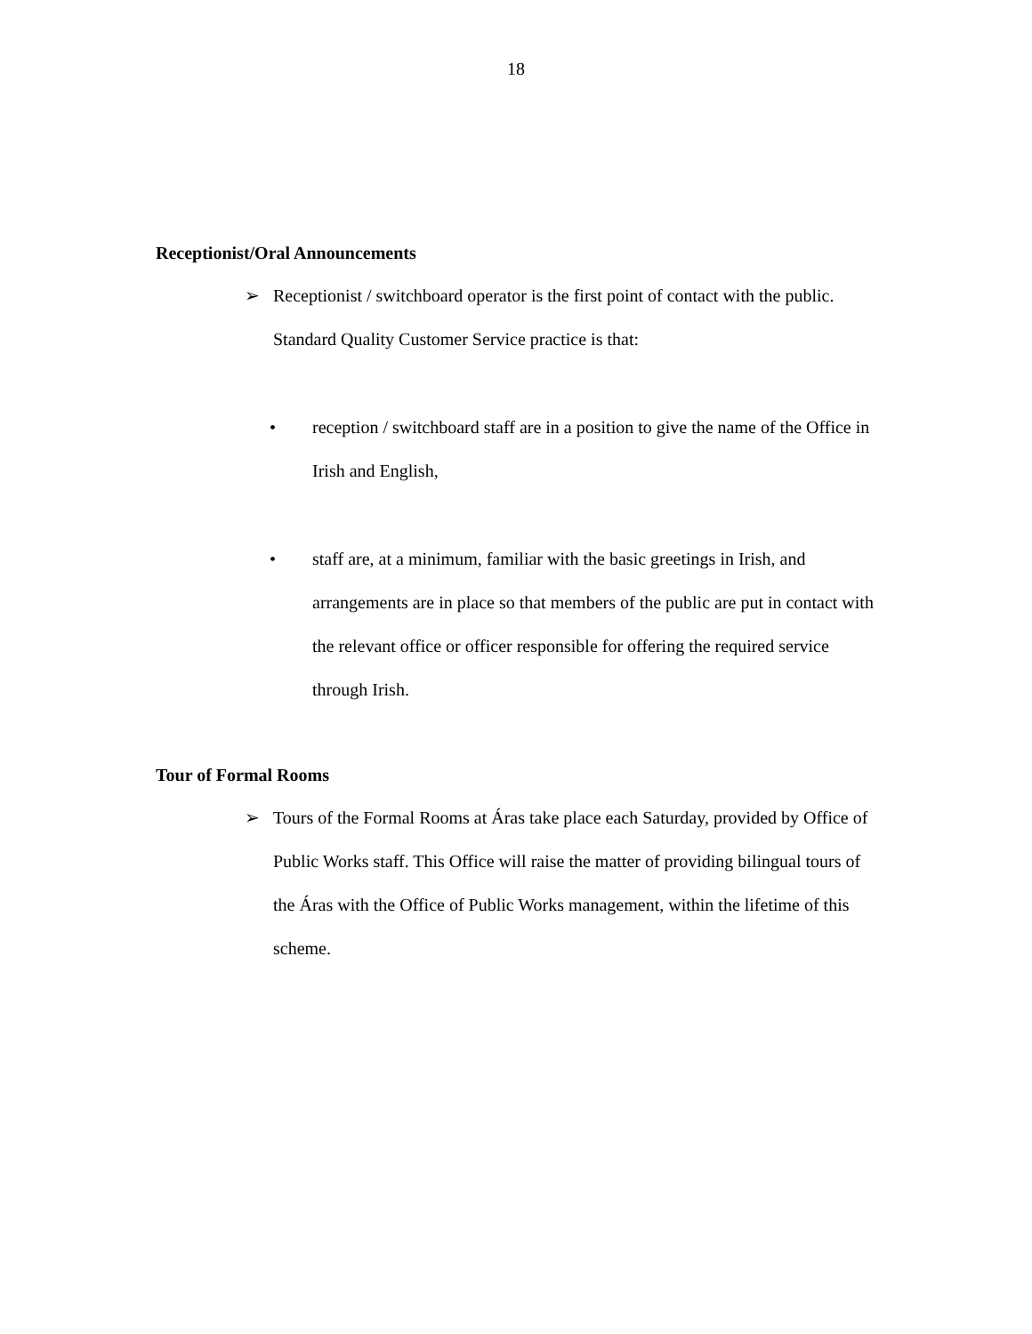18
Receptionist/Oral Announcements
➢ Receptionist / switchboard operator is the first point of contact with the public. Standard Quality Customer Service practice is that:
• reception / switchboard staff are in a position to give the name of the Office in Irish and English,
• staff are, at a minimum, familiar with the basic greetings in Irish, and arrangements are in place so that members of the public are put in contact with the relevant office or officer responsible for offering the required service through Irish.
Tour of Formal Rooms
➢ Tours of the Formal Rooms at Áras take place each Saturday, provided by Office of Public Works staff. This Office will raise the matter of providing bilingual tours of the Áras with the Office of Public Works management, within the lifetime of this scheme.